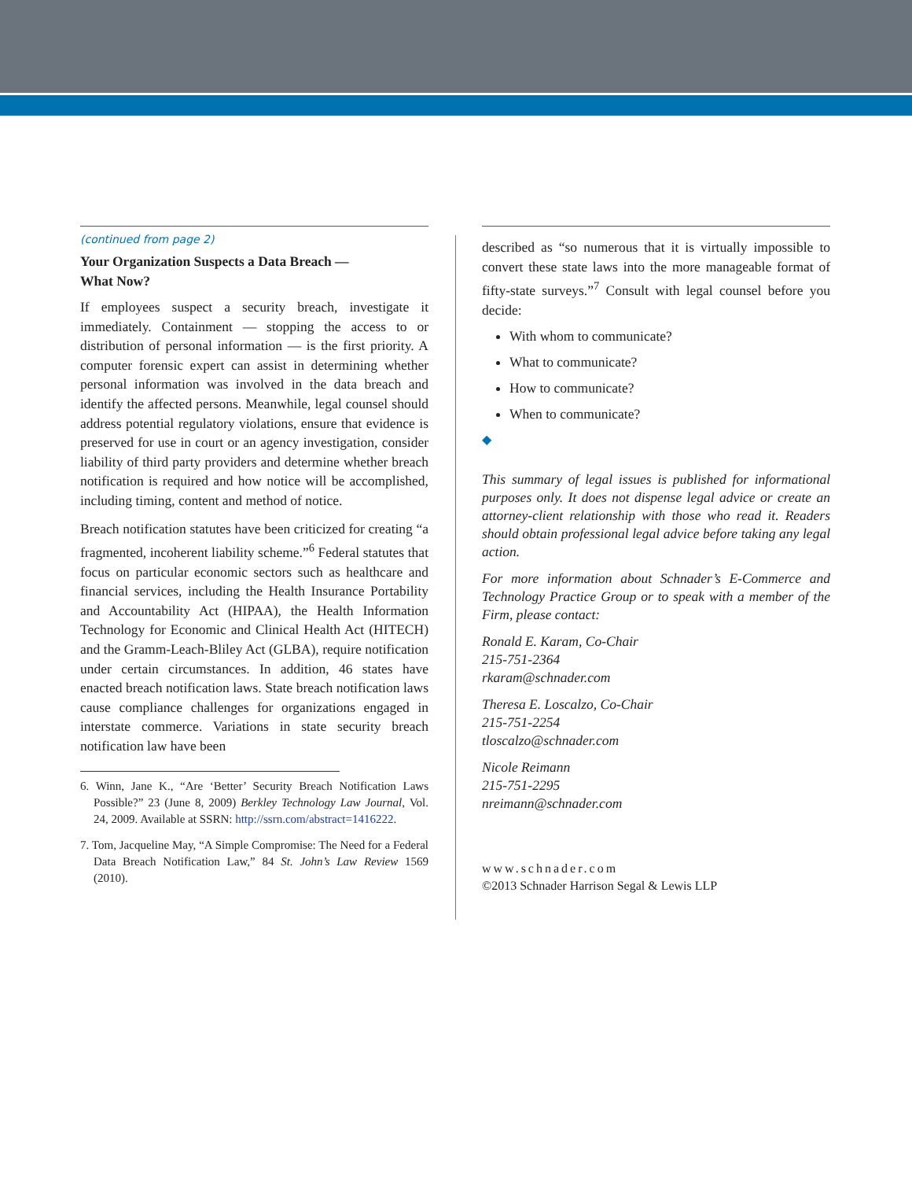(continued from page 2)
Your Organization Suspects a Data Breach —
What Now?
If employees suspect a security breach, investigate it immediately. Containment — stopping the access to or distribution of personal information — is the first priority. A computer forensic expert can assist in determining whether personal information was involved in the data breach and identify the affected persons. Meanwhile, legal counsel should address potential regulatory violations, ensure that evidence is preserved for use in court or an agency investigation, consider liability of third party providers and determine whether breach notification is required and how notice will be accomplished, including timing, content and method of notice.
Breach notification statutes have been criticized for creating “a fragmented, incoherent liability scheme.”<sup>6</sup> Federal statutes that focus on particular economic sectors such as healthcare and financial services, including the Health Insurance Portability and Accountability Act (HIPAA), the Health Information Technology for Economic and Clinical Health Act (HITECH) and the Gramm-Leach-Bliley Act (GLBA), require notification under certain circumstances. In addition, 46 states have enacted breach notification laws. State breach notification laws cause compliance challenges for organizations engaged in interstate commerce. Variations in state security breach notification law have been
6. Winn, Jane K., “Are ‘Better’ Security Breach Notification Laws Possible?” 23 (June 8, 2009) Berkley Technology Law Journal, Vol. 24, 2009. Available at SSRN: http://ssrn.com/abstract=1416222.
7. Tom, Jacqueline May, “A Simple Compromise: The Need for a Federal Data Breach Notification Law,” 84 St. John’s Law Review 1569 (2010).
described as “so numerous that it is virtually impossible to convert these state laws into the more manageable format of fifty-state surveys.”<sup>7</sup> Consult with legal counsel before you decide:
With whom to communicate?
What to communicate?
How to communicate?
When to communicate?
◆
This summary of legal issues is published for informational purposes only. It does not dispense legal advice or create an attorney-client relationship with those who read it. Readers should obtain professional legal advice before taking any legal action.
For more information about Schnader’s E-Commerce and Technology Practice Group or to speak with a member of the Firm, please contact:
Ronald E. Karam, Co-Chair
215-751-2364
rkaram@schnader.com
Theresa E. Loscalzo, Co-Chair
215-751-2254
tloscalzo@schnader.com
Nicole Reimann
215-751-2295
nreimann@schnader.com
www.schnader.com
©2013 Schnader Harrison Segal & Lewis LLP